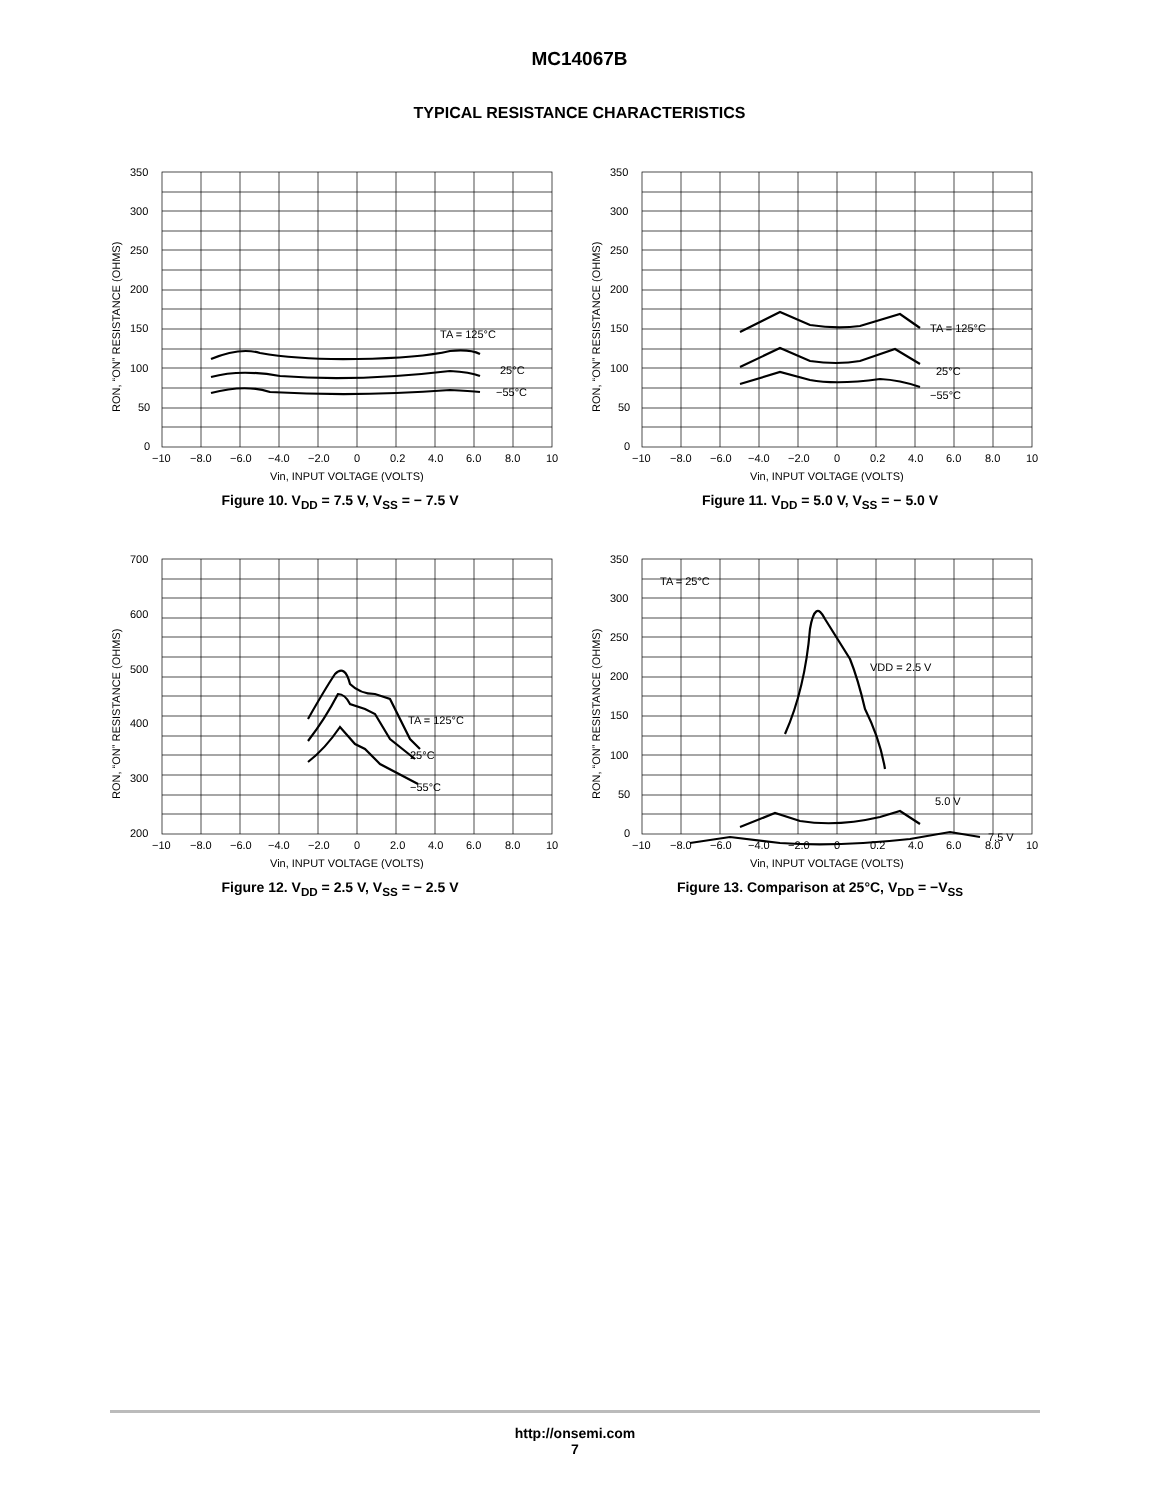MC14067B
TYPICAL RESISTANCE CHARACTERISTICS
TA = 125°C
25°C
−55°C
350
300
250
200
150
100
50
0
−10
−8.0
−6.0
−4.0
−2.0
0
0.2
4.0
6.0
8.0
10
Vin, INPUT VOLTAGE (VOLTS)
RON, “ON” RESISTANCE (OHMS)
Figure 10. V<sub>DD</sub> = 7.5 V, V<sub>SS</sub> = − 7.5 V
TA = 125°C
25°C
−55°C
350
300
250
200
150
100
50
0
−10
−8.0
−6.0
−4.0
−2.0
0
0.2
4.0
6.0
8.0
10
Vin, INPUT VOLTAGE (VOLTS)
RON, “ON” RESISTANCE (OHMS)
Figure 11. V<sub>DD</sub> = 5.0 V, V<sub>SS</sub> = − 5.0 V
TA = 125°C
25°C
−55°C
700
600
500
400
300
200
−10
−8.0
−6.0
−4.0
−2.0
0
2.0
4.0
6.0
8.0
10
Vin, INPUT VOLTAGE (VOLTS)
RON, “ON” RESISTANCE (OHMS)
Figure 12. V<sub>DD</sub> = 2.5 V, V<sub>SS</sub> = − 2.5 V
TA = 25°C
VDD = 2.5 V
5.0 V
7.5 V
350
300
250
200
150
100
50
0
−10
−8.0
−6.0
−4.0
−2.0
0
0.2
4.0
6.0
8.0
10
Vin, INPUT VOLTAGE (VOLTS)
RON, “ON” RESISTANCE (OHMS)
Figure 13. Comparison at 25°C, V<sub>DD</sub> = −V<sub>SS</sub>
http://onsemi.com
7